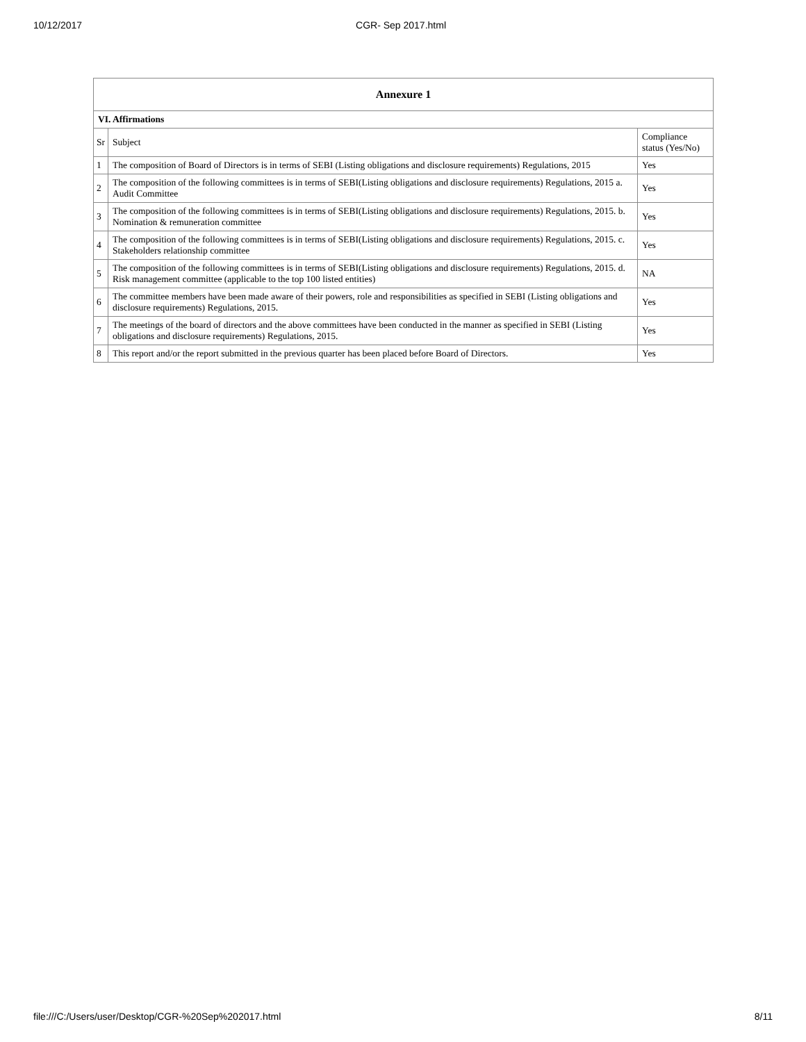10/12/2017 CGR- Sep 2017.html
| Annexure 1 | | |
| --- | --- | --- |
| VI. Affirmations | | |
| Sr | Subject | Compliance status (Yes/No) |
| 1 | The composition of Board of Directors is in terms of SEBI (Listing obligations and disclosure requirements) Regulations, 2015 | Yes |
| 2 | The composition of the following committees is in terms of SEBI(Listing obligations and disclosure requirements) Regulations, 2015 a. Audit Committee | Yes |
| 3 | The composition of the following committees is in terms of SEBI(Listing obligations and disclosure requirements) Regulations, 2015. b. Nomination & remuneration committee | Yes |
| 4 | The composition of the following committees is in terms of SEBI(Listing obligations and disclosure requirements) Regulations, 2015. c. Stakeholders relationship committee | Yes |
| 5 | The composition of the following committees is in terms of SEBI(Listing obligations and disclosure requirements) Regulations, 2015. d. Risk management committee (applicable to the top 100 listed entities) | NA |
| 6 | The committee members have been made aware of their powers, role and responsibilities as specified in SEBI (Listing obligations and disclosure requirements) Regulations, 2015. | Yes |
| 7 | The meetings of the board of directors and the above committees have been conducted in the manner as specified in SEBI (Listing obligations and disclosure requirements) Regulations, 2015. | Yes |
| 8 | This report and/or the report submitted in the previous quarter has been placed before Board of Directors. | Yes |
file:///C:/Users/user/Desktop/CGR-%20Sep%202017.html 8/11